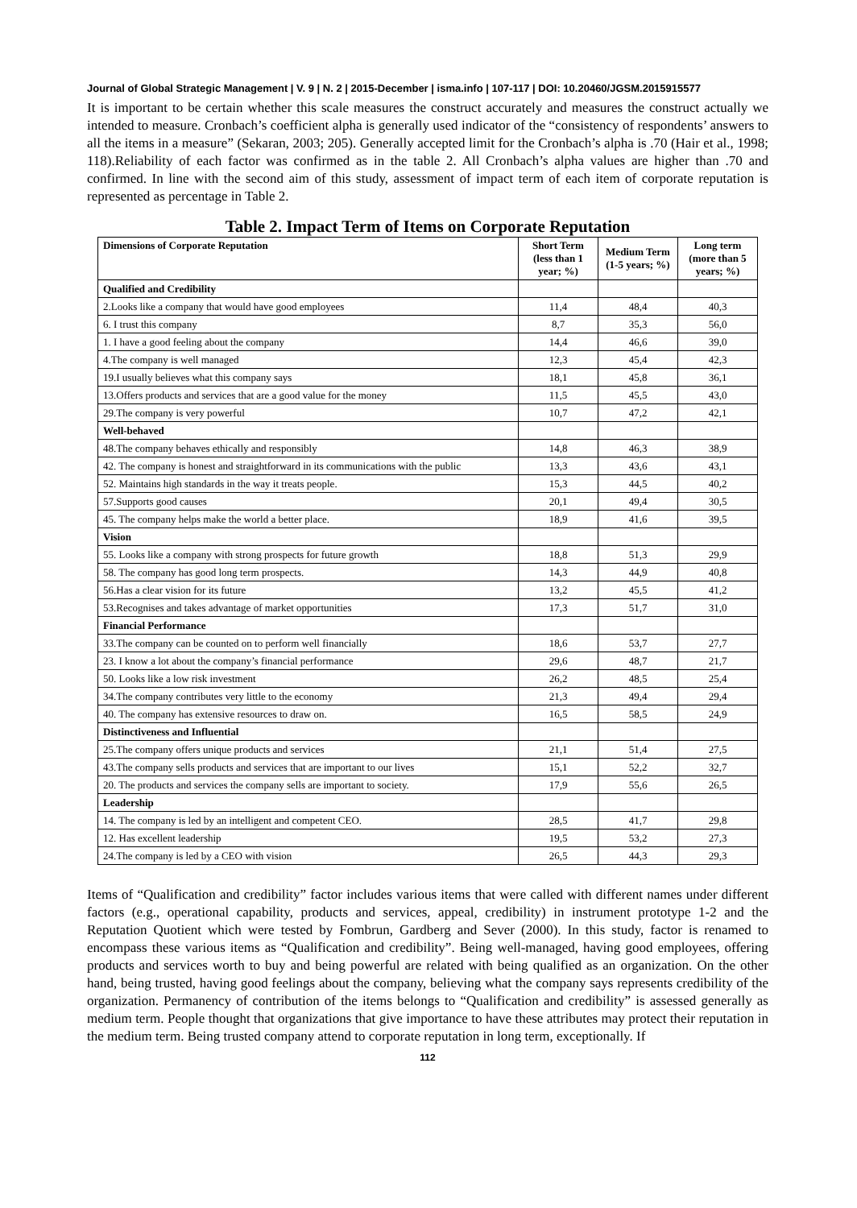Journal of Global Strategic Management | V. 9 | N. 2 | 2015-December | isma.info | 107-117 | DOI: 10.20460/JGSM.2015915577
It is important to be certain whether this scale measures the construct accurately and measures the construct actually we intended to measure. Cronbach’s coefficient alpha is generally used indicator of the “consistency of respondents’ answers to all the items in a measure” (Sekaran, 2003; 205). Generally accepted limit for the Cronbach’s alpha is .70 (Hair et al., 1998; 118).Reliability of each factor was confirmed as in the table 2. All Cronbach’s alpha values are higher than .70 and confirmed. In line with the second aim of this study, assessment of impact term of each item of corporate reputation is represented as percentage in Table 2.
Table 2. Impact Term of Items on Corporate Reputation
| Dimensions of Corporate Reputation | Short Term (less than 1 year; %) | Medium Term (1-5 years; %) | Long term (more than 5 years; %) |
| --- | --- | --- | --- |
| Qualified and Credibility | | | |
| 2.Looks like a company that would have good employees | 11,4 | 48,4 | 40,3 |
| 6. I trust this company | 8,7 | 35,3 | 56,0 |
| 1. I have a good feeling about the company | 14,4 | 46,6 | 39,0 |
| 4.The company is well managed | 12,3 | 45,4 | 42,3 |
| 19.I usually believes what this company says | 18,1 | 45,8 | 36,1 |
| 13.Offers products and services that are a good value for the money | 11,5 | 45,5 | 43,0 |
| 29.The company is very powerful | 10,7 | 47,2 | 42,1 |
| Well-behaved | | | |
| 48.The company behaves ethically and responsibly | 14,8 | 46,3 | 38,9 |
| 42. The company is honest and straightforward in its communications with the public | 13,3 | 43,6 | 43,1 |
| 52. Maintains high standards in the way it treats people. | 15,3 | 44,5 | 40,2 |
| 57.Supports good causes | 20,1 | 49,4 | 30,5 |
| 45. The company helps make the world a better place. | 18,9 | 41,6 | 39,5 |
| Vision | | | |
| 55. Looks like a company with strong prospects for future growth | 18,8 | 51,3 | 29,9 |
| 58. The company has good long term prospects. | 14,3 | 44,9 | 40,8 |
| 56.Has a clear vision for its future | 13,2 | 45,5 | 41,2 |
| 53.Recognises and takes advantage of market opportunities | 17,3 | 51,7 | 31,0 |
| Financial Performance | | | |
| 33.The company can be counted on to perform well financially | 18,6 | 53,7 | 27,7 |
| 23. I know a lot about the company’s financial performance | 29,6 | 48,7 | 21,7 |
| 50. Looks like a low risk investment | 26,2 | 48,5 | 25,4 |
| 34.The company contributes very little to the economy | 21,3 | 49,4 | 29,4 |
| 40. The company has extensive resources to draw on. | 16,5 | 58,5 | 24,9 |
| Distinctiveness and Influential | | | |
| 25.The company offers unique products and services | 21,1 | 51,4 | 27,5 |
| 43.The company sells products and services that are important to our lives | 15,1 | 52,2 | 32,7 |
| 20. The products and services the company sells are important to society. | 17,9 | 55,6 | 26,5 |
| Leadership | | | |
| 14. The company is led by an intelligent and competent CEO. | 28,5 | 41,7 | 29,8 |
| 12. Has excellent leadership | 19,5 | 53,2 | 27,3 |
| 24.The company is led by a CEO with vision | 26,5 | 44,3 | 29,3 |
Items of “Qualification and credibility” factor includes various items that were called with different names under different factors (e.g., operational capability, products and services, appeal, credibility) in instrument prototype 1-2 and the Reputation Quotient which were tested by Fombrun, Gardberg and Sever (2000). In this study, factor is renamed to encompass these various items as “Qualification and credibility”. Being well-managed, having good employees, offering products and services worth to buy and being powerful are related with being qualified as an organization. On the other hand, being trusted, having good feelings about the company, believing what the company says represents credibility of the organization. Permanency of contribution of the items belongs to “Qualification and credibility” is assessed generally as medium term. People thought that organizations that give importance to have these attributes may protect their reputation in the medium term. Being trusted company attend to corporate reputation in long term, exceptionally. If
112